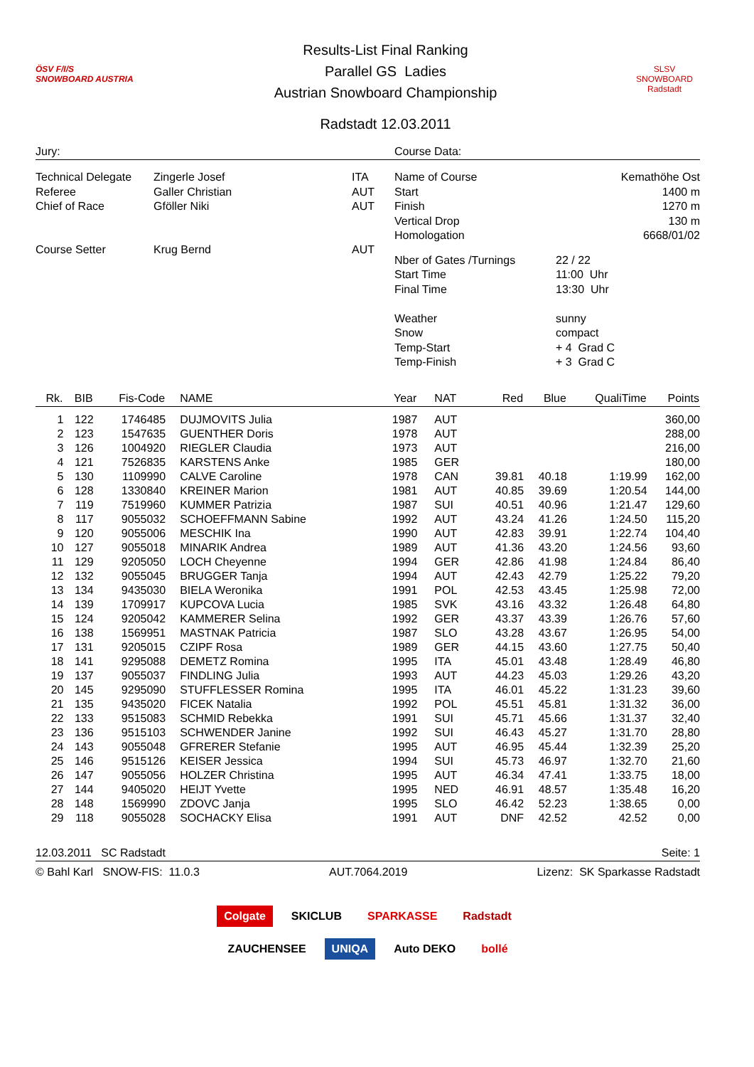ÖSV F/I/S
SNOWBOARD AUSTRIA
Results-List Final Ranking
Parallel GS Ladies
Austrian Snowboard Championship
Radstadt 12.03.2011
SLSV
SNOWBOARD Radstadt
Jury:
| Technical Delegate Referee Chief of Race | Zingerle Josef Galler Christian Gföller Niki | ITA AUT AUT |
| Course Setter | Krug Bernd | AUT |
Course Data:
| Name of Course Start Finish Vertical Drop Homologation | Kemathöhe Ost 1400 m 1270 m 130 m 6668/01/02 |
| Nber of Gates /Turnings Start Time Final Time Weather Snow Temp-Start Temp-Finish | 22 / 22 11:00 Uhr 13:30 Uhr sunny compact + 4 Grad C + 3 Grad C |
| Rk. | BIB | Fis-Code | NAME | Year | NAT | Red | Blue | QualiTime | Points |
| --- | --- | --- | --- | --- | --- | --- | --- | --- | --- |
| 1 | 122 | 1746485 | DUJMOVITS Julia | 1987 | AUT | | | | 360,00 |
| 2 | 123 | 1547635 | GUENTHER Doris | 1978 | AUT | | | | 288,00 |
| 3 | 126 | 1004920 | RIEGLER Claudia | 1973 | AUT | | | | 216,00 |
| 4 | 121 | 7526835 | KARSTENS Anke | 1985 | GER | | | | 180,00 |
| 5 | 130 | 1109990 | CALVE Caroline | 1978 | CAN | 39.81 | 40.18 | 1:19.99 | 162,00 |
| 6 | 128 | 1330840 | KREINER Marion | 1981 | AUT | 40.85 | 39.69 | 1:20.54 | 144,00 |
| 7 | 119 | 7519960 | KUMMER Patrizia | 1987 | SUI | 40.51 | 40.96 | 1:21.47 | 129,60 |
| 8 | 117 | 9055032 | SCHOEFFMANN Sabine | 1992 | AUT | 43.24 | 41.26 | 1:24.50 | 115,20 |
| 9 | 120 | 9055006 | MESCHIK Ina | 1990 | AUT | 42.83 | 39.91 | 1:22.74 | 104,40 |
| 10 | 127 | 9055018 | MINARIK Andrea | 1989 | AUT | 41.36 | 43.20 | 1:24.56 | 93,60 |
| 11 | 129 | 9205050 | LOCH Cheyenne | 1994 | GER | 42.86 | 41.98 | 1:24.84 | 86,40 |
| 12 | 132 | 9055045 | BRUGGER Tanja | 1994 | AUT | 42.43 | 42.79 | 1:25.22 | 79,20 |
| 13 | 134 | 9435030 | BIELA Weronika | 1991 | POL | 42.53 | 43.45 | 1:25.98 | 72,00 |
| 14 | 139 | 1709917 | KUPCOVA Lucia | 1985 | SVK | 43.16 | 43.32 | 1:26.48 | 64,80 |
| 15 | 124 | 9205042 | KAMMERER Selina | 1992 | GER | 43.37 | 43.39 | 1:26.76 | 57,60 |
| 16 | 138 | 1569951 | MASTNAK Patricia | 1987 | SLO | 43.28 | 43.67 | 1:26.95 | 54,00 |
| 17 | 131 | 9205015 | CZIPF Rosa | 1989 | GER | 44.15 | 43.60 | 1:27.75 | 50,40 |
| 18 | 141 | 9295088 | DEMETZ Romina | 1995 | ITA | 45.01 | 43.48 | 1:28.49 | 46,80 |
| 19 | 137 | 9055037 | FINDLING Julia | 1993 | AUT | 44.23 | 45.03 | 1:29.26 | 43,20 |
| 20 | 145 | 9295090 | STUFFLESSER Romina | 1995 | ITA | 46.01 | 45.22 | 1:31.23 | 39,60 |
| 21 | 135 | 9435020 | FICEK Natalia | 1992 | POL | 45.51 | 45.81 | 1:31.32 | 36,00 |
| 22 | 133 | 9515083 | SCHMID Rebekka | 1991 | SUI | 45.71 | 45.66 | 1:31.37 | 32,40 |
| 23 | 136 | 9515103 | SCHWENDER Janine | 1992 | SUI | 46.43 | 45.27 | 1:31.70 | 28,80 |
| 24 | 143 | 9055048 | GFRERER Stefanie | 1995 | AUT | 46.95 | 45.44 | 1:32.39 | 25,20 |
| 25 | 146 | 9515126 | KEISER Jessica | 1994 | SUI | 45.73 | 46.97 | 1:32.70 | 21,60 |
| 26 | 147 | 9055056 | HOLZER Christina | 1995 | AUT | 46.34 | 47.41 | 1:33.75 | 18,00 |
| 27 | 144 | 9405020 | HEIJT Yvette | 1995 | NED | 46.91 | 48.57 | 1:35.48 | 16,20 |
| 28 | 148 | 1569990 | ZDOVC Janja | 1995 | SLO | 46.42 | 52.23 | 1:38.65 | 0,00 |
| 29 | 118 | 9055028 | SOCHACKY Elisa | 1991 | AUT | DNF | 42.52 | 42.52 | 0,00 |
12.03.2011 SC Radstadt Seite: 1
© Bahl Karl SNOW-FIS: 11.0.3 AUT.7064.2019 Lizenz: SK Sparkasse Radstadt
Colgate SKICLUB SPARKASSE Radstadt
ZAUCHENSEE UNIQA Auto DEKO bollé